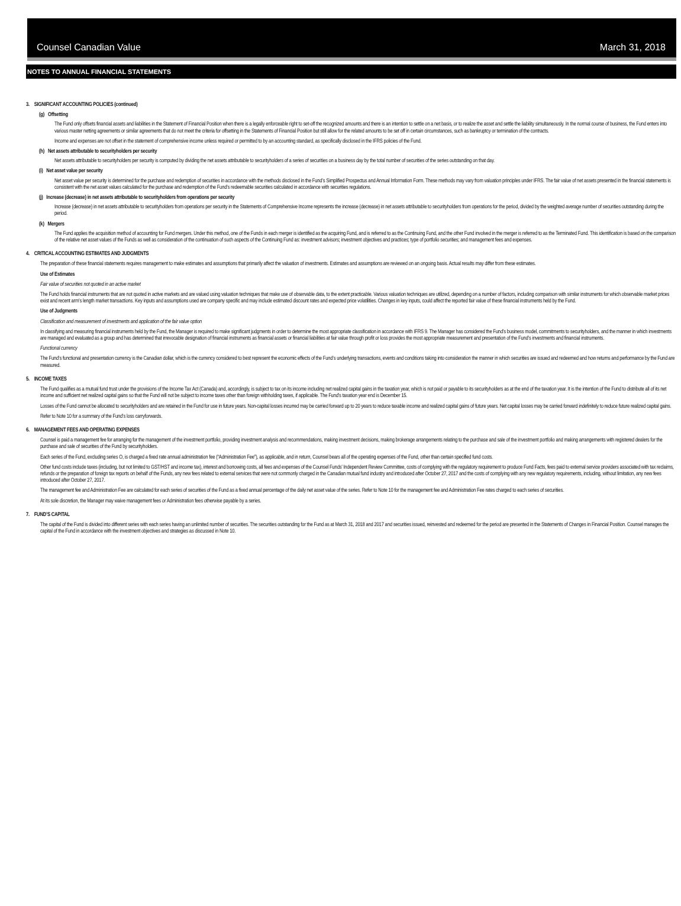Counsel Canadian Value March 31, 2018
NOTES TO ANNUAL FINANCIAL STATEMENTS
3. SIGNIFICANT ACCOUNTING POLICIES (continued)
(g) Offsetting
The Fund only offsets financial assets and liabilities in the Statement of Financial Position when there is a legally enforceable right to set-off the recognized amounts and there is an intention to settle on a net basis, or to realize the asset and settle the liability simultaneously. In the normal course of business, the Fund enters into various master netting agreements or similar agreements that do not meet the criteria for offsetting in the Statements of Financial Position but still allow for the related amounts to be set off in certain circumstances, such as bankruptcy or termination of the contracts.
Income and expenses are not offset in the statement of comprehensive income unless required or permitted to by an accounting standard, as specifically disclosed in the IFRS policies of the Fund.
(h) Net assets attributable to securityholders per security
Net assets attributable to securityholders per security is computed by dividing the net assets attributable to securityholders of a series of securities on a business day by the total number of securities of the series outstanding on that day.
(i) Net asset value per security
Net asset value per security is determined for the purchase and redemption of securities in accordance with the methods disclosed in the Fund’s Simplified Prospectus and Annual Information Form. These methods may vary from valuation principles under IFRS. The fair value of net assets presented in the financial statements is consistent with the net asset values calculated for the purchase and redemption of the Fund’s redeemable securities calculated in accordance with securities regulations.
(j) Increase (decrease) in net assets attributable to securityholders from operations per security
Increase (decrease) in net assets attributable to securityholders from operations per security in the Statements of Comprehensive Income represents the increase (decrease) in net assets attributable to securityholders from operations for the period, divided by the weighted average number of securities outstanding during the period.
(k) Mergers
The Fund applies the acquisition method of accounting for Fund mergers. Under this method, one of the Funds in each merger is identified as the acquiring Fund, and is referred to as the Continuing Fund, and the other Fund involved in the merger is referred to as the Terminated Fund. This identification is based on the comparison of the relative net asset values of the Funds as well as consideration of the continuation of such aspects of the Continuing Fund as: investment advisors; investment objectives and practices; type of portfolio securities; and management fees and expenses.
4. CRITICAL ACCOUNTING ESTIMATES AND JUDGMENTS
The preparation of these financial statements requires management to make estimates and assumptions that primarily affect the valuation of investments. Estimates and assumptions are reviewed on an ongoing basis. Actual results may differ from these estimates.
Use of Estimates
Fair value of securities not quoted in an active market
The Fund holds financial instruments that are not quoted in active markets and are valued using valuation techniques that make use of observable data, to the extent practicable. Various valuation techniques are utilized, depending on a number of factors, including comparison with similar instruments for which observable market prices exist and recent arm’s length market transactions. Key inputs and assumptions used are company specific and may include estimated discount rates and expected price volatilities. Changes in key inputs, could affect the reported fair value of these financial instruments held by the Fund.
Use of Judgments
Classification and measurement of investments and application of the fair value option
In classifying and measuring financial instruments held by the Fund, the Manager is required to make significant judgments in order to determine the most appropriate classification in accordance with IFRS 9. The Manager has considered the Fund’s business model, commitments to securityholders, and the manner in which investments are managed and evaluated as a group and has determined that irrevocable designation of financial instruments as financial assets or financial liabilities at fair value through profit or loss provides the most appropriate measurement and presentation of the Fund’s investments and financial instruments.
Functional currency
The Fund’s functional and presentation currency is the Canadian dollar, which is the currency considered to best represent the economic effects of the Fund’s underlying transactions, events and conditions taking into consideration the manner in which securities are issued and redeemed and how returns and performance by the Fund are measured.
5. INCOME TAXES
The Fund qualifies as a mutual fund trust under the provisions of the Income Tax Act (Canada) and, accordingly, is subject to tax on its income including net realized capital gains in the taxation year, which is not paid or payable to its securityholders as at the end of the taxation year. It is the intention of the Fund to distribute all of its net income and sufficient net realized capital gains so that the Fund will not be subject to income taxes other than foreign withholding taxes, if applicable. The Fund’s taxation year end is December 15.
Losses of the Fund cannot be allocated to securityholders and are retained in the Fund for use in future years. Non-capital losses incurred may be carried forward up to 20 years to reduce taxable income and realized capital gains of future years. Net capital losses may be carried forward indefinitely to reduce future realized capital gains.
Refer to Note 10 for a summary of the Fund’s loss carryforwards.
6. MANAGEMENT FEES AND OPERATING EXPENSES
Counsel is paid a management fee for arranging for the management of the investment portfolio, providing investment analysis and recommendations, making investment decisions, making brokerage arrangements relating to the purchase and sale of the investment portfolio and making arrangements with registered dealers for the purchase and sale of securities of the Fund by securityholders.
Each series of the Fund, excluding series O, is charged a fixed rate annual administration fee (“Administration Fee”), as applicable, and in return, Counsel bears all of the operating expenses of the Fund, other than certain specified fund costs.
Other fund costs include taxes (including, but not limited to GST/HST and income tax), interest and borrowing costs, all fees and expenses of the Counsel Funds’ Independent Review Committee, costs of complying with the regulatory requirement to produce Fund Facts, fees paid to external service providers associated with tax reclaims, refunds or the preparation of foreign tax reports on behalf of the Funds, any new fees related to external services that were not commonly charged in the Canadian mutual fund industry and introduced after October 27, 2017 and the costs of complying with any new regulatory requirements, including, without limitation, any new fees introduced after October 27, 2017.
The management fee and Administration Fee are calculated for each series of securities of the Fund as a fixed annual percentage of the daily net asset value of the series. Refer to Note 10 for the management fee and Administration Fee rates charged to each series of securities.
At its sole discretion, the Manager may waive management fees or Administration fees otherwise payable by a series.
7. FUND’S CAPITAL
The capital of the Fund is divided into different series with each series having an unlimited number of securities. The securities outstanding for the Fund as at March 31, 2018 and 2017 and securities issued, reinvested and redeemed for the period are presented in the Statements of Changes in Financial Position. Counsel manages the capital of the Fund in accordance with the investment objectives and strategies as discussed in Note 10.